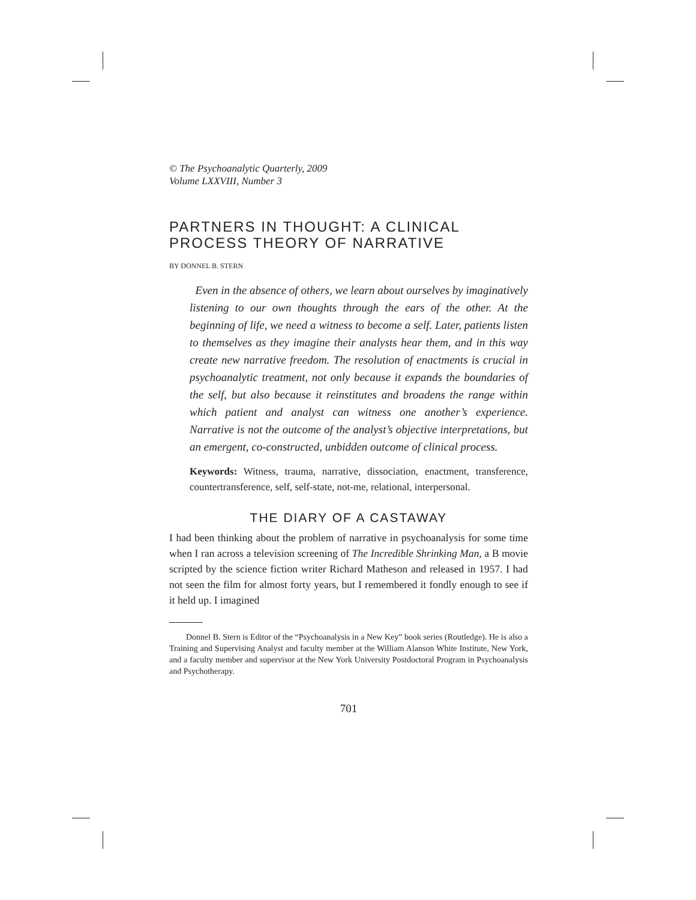© The Psychoanalytic Quarterly, 2009
Volume LXXVIII, Number 3
PARTNERS IN THOUGHT: A CLINICAL PROCESS THEORY OF NARRATIVE
BY DONNEL B. STERN
Even in the absence of others, we learn about ourselves by imaginatively listening to our own thoughts through the ears of the other. At the beginning of life, we need a witness to become a self. Later, patients listen to themselves as they imagine their analysts hear them, and in this way create new narrative freedom. The resolution of enactments is crucial in psychoanalytic treatment, not only because it expands the boundaries of the self, but also because it reinstitutes and broadens the range within which patient and analyst can witness one another’s experience. Narrative is not the outcome of the analyst’s objective interpretations, but an emergent, co-constructed, unbidden outcome of clinical process.
Keywords: Witness, trauma, narrative, dissociation, enactment, transference, countertransference, self, self-state, not-me, relational, interpersonal.
THE DIARY OF A CASTAWAY
I had been thinking about the problem of narrative in psychoanalysis for some time when I ran across a television screening of The Incredible Shrinking Man, a B movie scripted by the science fiction writer Richard Matheson and released in 1957. I had not seen the film for almost forty years, but I remembered it fondly enough to see if it held up. I imagined
Donnel B. Stern is Editor of the “Psychoanalysis in a New Key” book series (Routledge). He is also a Training and Supervising Analyst and faculty member at the William Alanson White Institute, New York, and a faculty member and supervisor at the New York University Postdoctoral Program in Psychoanalysis and Psychotherapy.
701